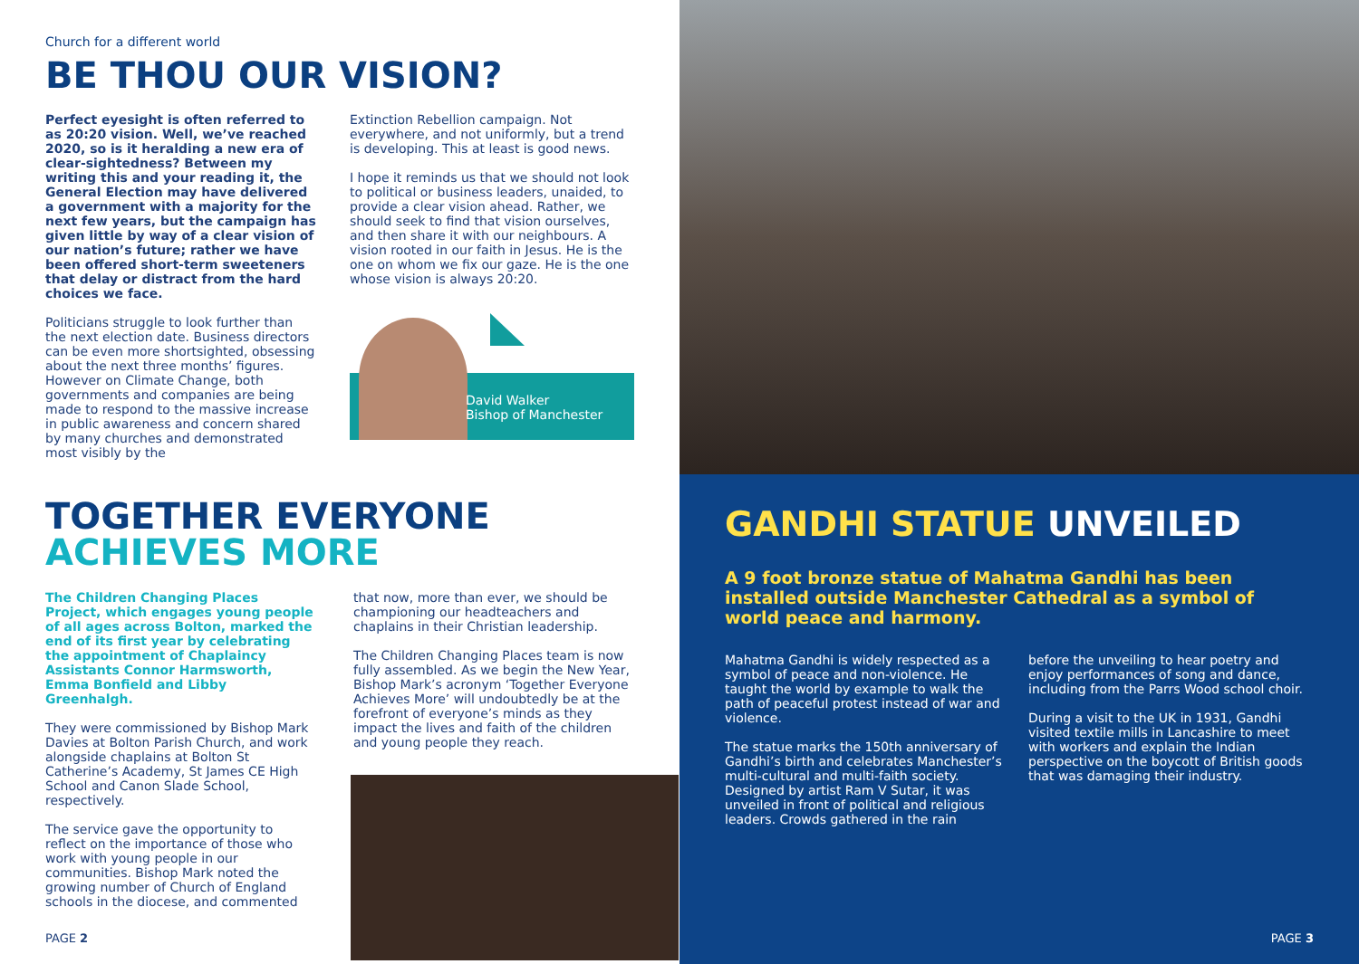Church for a different world
BE THOU OUR VISION?
Perfect eyesight is often referred to as 20:20 vision. Well, we’ve reached 2020, so is it heralding a new era of clear-sightedness? Between my writing this and your reading it, the General Election may have delivered a government with a majority for the next few years, but the campaign has given little by way of a clear vision of our nation’s future; rather we have been offered short-term sweeteners that delay or distract from the hard choices we face.
Politicians struggle to look further than the next election date. Business directors can be even more shortsighted, obsessing about the next three months’ figures. However on Climate Change, both governments and companies are being made to respond to the massive increase in public awareness and concern shared by many churches and demonstrated most visibly by the
Extinction Rebellion campaign. Not everywhere, and not uniformly, but a trend is developing. This at least is good news.
I hope it reminds us that we should not look to political or business leaders, unaided, to provide a clear vision ahead. Rather, we should seek to find that vision ourselves, and then share it with our neighbours. A vision rooted in our faith in Jesus. He is the one on whom we fix our gaze. He is the one whose vision is always 20:20.
David Walker
Bishop of Manchester
TOGETHER EVERYONE
ACHIEVES MORE
The Children Changing Places Project, which engages young people of all ages across Bolton, marked the end of its first year by celebrating the appointment of Chaplaincy Assistants Connor Harmsworth, Emma Bonfield and Libby Greenhalgh.
They were commissioned by Bishop Mark Davies at Bolton Parish Church, and work alongside chaplains at Bolton St Catherine’s Academy, St James CE High School and Canon Slade School, respectively.
The service gave the opportunity to reflect on the importance of those who work with young people in our communities. Bishop Mark noted the growing number of Church of England schools in the diocese, and commented
that now, more than ever, we should be championing our headteachers and chaplains in their Christian leadership.
The Children Changing Places team is now fully assembled. As we begin the New Year, Bishop Mark’s acronym ‘Together Everyone Achieves More’ will undoubtedly be at the forefront of everyone’s minds as they impact the lives and faith of the children and young people they reach.
PAGE 2
GANDHI STATUE UNVEILED
A 9 foot bronze statue of Mahatma Gandhi has been installed outside Manchester Cathedral as a symbol of world peace and harmony.
Mahatma Gandhi is widely respected as a symbol of peace and non-violence. He taught the world by example to walk the path of peaceful protest instead of war and violence.
The statue marks the 150th anniversary of Gandhi’s birth and celebrates Manchester’s multi-cultural and multi-faith society. Designed by artist Ram V Sutar, it was unveiled in front of political and religious leaders. Crowds gathered in the rain
before the unveiling to hear poetry and enjoy performances of song and dance, including from the Parrs Wood school choir.
During a visit to the UK in 1931, Gandhi visited textile mills in Lancashire to meet with workers and explain the Indian perspective on the boycott of British goods that was damaging their industry.
PAGE 3